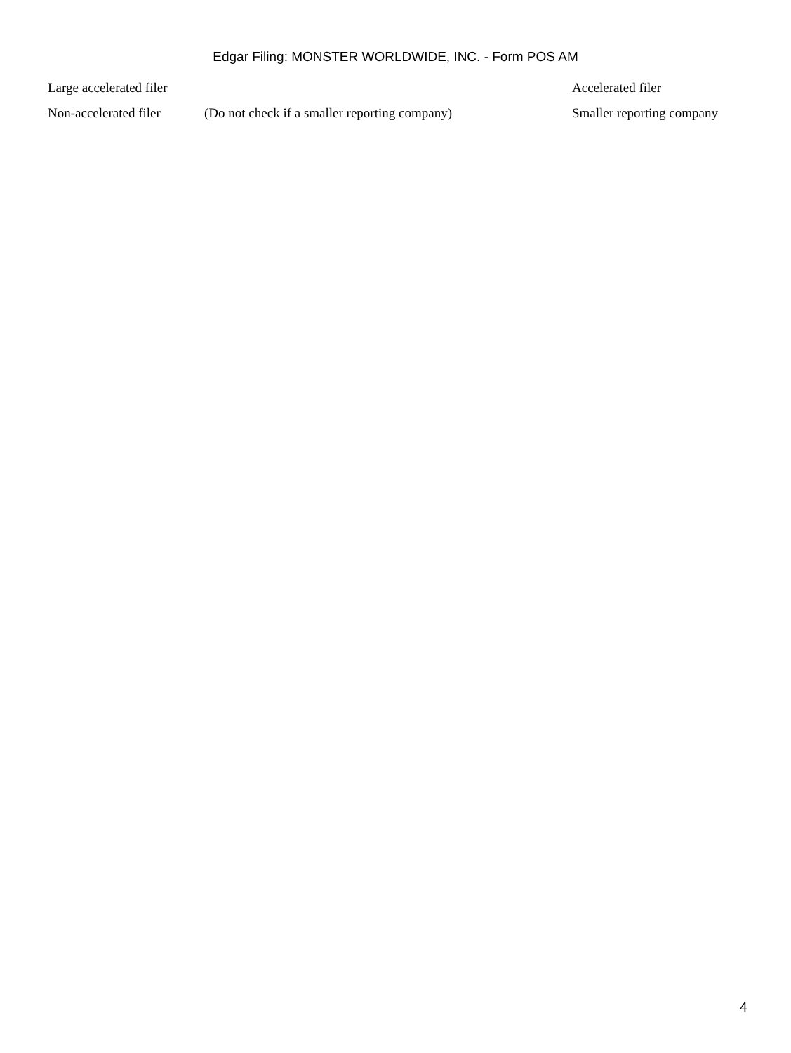Edgar Filing: MONSTER WORLDWIDE, INC. - Form POS AM
| Large accelerated filer | | Accelerated filer |
| Non-accelerated filer | (Do not check if a smaller reporting company) | Smaller reporting company |
4